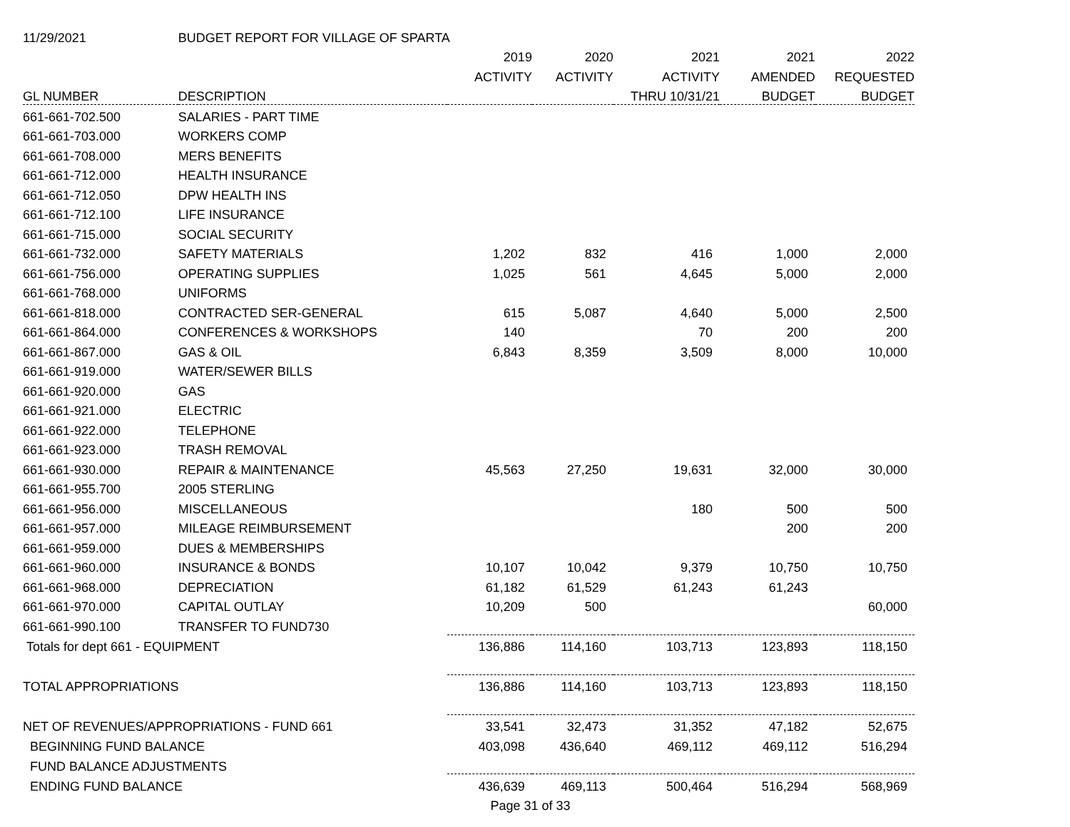| 11/29/2021 | BUDGET REPORT FOR VILLAGE OF SPARTA | | | | | |
| | | 2019 | 2020 | 2021 | 2021 | 2022 |
| | | ACTIVITY | ACTIVITY | ACTIVITY | AMENDED | REQUESTED |
| GL NUMBER | DESCRIPTION | | | THRU 10/31/21 | BUDGET | BUDGET |
| 661-661-702.500 | SALARIES - PART TIME | | | | | |
| 661-661-703.000 | WORKERS COMP | | | | | |
| 661-661-708.000 | MERS BENEFITS | | | | | |
| 661-661-712.000 | HEALTH INSURANCE | | | | | |
| 661-661-712.050 | DPW HEALTH INS | | | | | |
| 661-661-712.100 | LIFE INSURANCE | | | | | |
| 661-661-715.000 | SOCIAL SECURITY | | | | | |
| 661-661-732.000 | SAFETY MATERIALS | 1,202 | 832 | 416 | 1,000 | 2,000 |
| 661-661-756.000 | OPERATING SUPPLIES | 1,025 | 561 | 4,645 | 5,000 | 2,000 |
| 661-661-768.000 | UNIFORMS | | | | | |
| 661-661-818.000 | CONTRACTED SER-GENERAL | 615 | 5,087 | 4,640 | 5,000 | 2,500 |
| 661-661-864.000 | CONFERENCES & WORKSHOPS | 140 | | 70 | 200 | 200 |
| 661-661-867.000 | GAS & OIL | 6,843 | 8,359 | 3,509 | 8,000 | 10,000 |
| 661-661-919.000 | WATER/SEWER BILLS | | | | | |
| 661-661-920.000 | GAS | | | | | |
| 661-661-921.000 | ELECTRIC | | | | | |
| 661-661-922.000 | TELEPHONE | | | | | |
| 661-661-923.000 | TRASH REMOVAL | | | | | |
| 661-661-930.000 | REPAIR & MAINTENANCE | 45,563 | 27,250 | 19,631 | 32,000 | 30,000 |
| 661-661-955.700 | 2005 STERLING | | | | | |
| 661-661-956.000 | MISCELLANEOUS | | | 180 | 500 | 500 |
| 661-661-957.000 | MILEAGE REIMBURSEMENT | | | | 200 | 200 |
| 661-661-959.000 | DUES & MEMBERSHIPS | | | | | |
| 661-661-960.000 | INSURANCE & BONDS | 10,107 | 10,042 | 9,379 | 10,750 | 10,750 |
| 661-661-968.000 | DEPRECIATION | 61,182 | 61,529 | 61,243 | 61,243 | |
| 661-661-970.000 | CAPITAL OUTLAY | 10,209 | 500 | | | 60,000 |
| 661-661-990.100 | TRANSFER TO FUND730 | | | | | |
| Totals for dept 661 - EQUIPMENT | | 136,886 | 114,160 | 103,713 | 123,893 | 118,150 |
| TOTAL APPROPRIATIONS | | 136,886 | 114,160 | 103,713 | 123,893 | 118,150 |
| NET OF REVENUES/APPROPRIATIONS - FUND 661 | | 33,541 | 32,473 | 31,352 | 47,182 | 52,675 |
| BEGINNING FUND BALANCE | | 403,098 | 436,640 | 469,112 | 469,112 | 516,294 |
| FUND BALANCE ADJUSTMENTS | | | | | | |
| ENDING FUND BALANCE | | 436,639 | 469,113 | 500,464 | 516,294 | 568,969 |
| | | Page 31 of 33 | | | | |